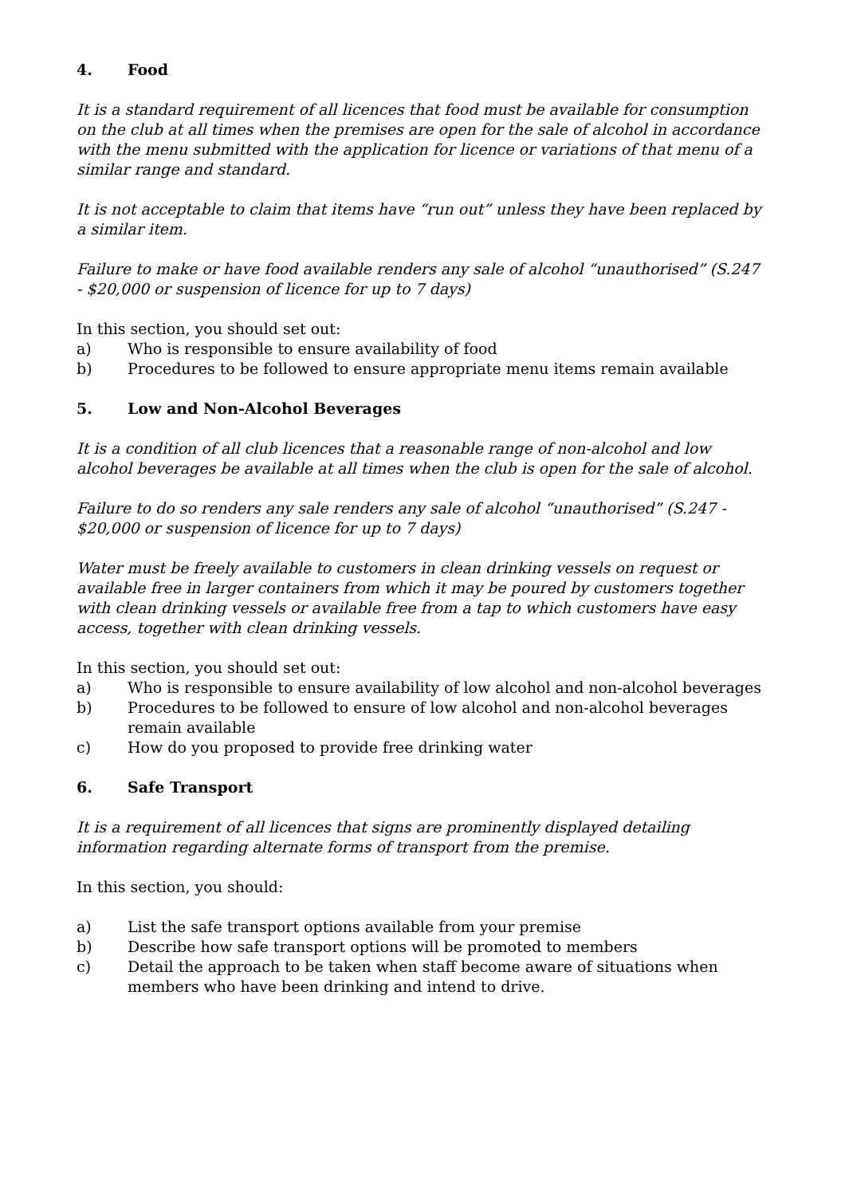4. Food
It is a standard requirement of all licences that food must be available for consumption on the club at all times when the premises are open for the sale of alcohol in accordance with the menu submitted with the application for licence or variations of that menu of a similar range and standard.
It is not acceptable to claim that items have “run out” unless they have been replaced by a similar item.
Failure to make or have food available renders any sale of alcohol “unauthorised” (S.247 - $20,000 or suspension of licence for up to 7 days)
In this section, you should set out:
a) Who is responsible to ensure availability of food
b) Procedures to be followed to ensure appropriate menu items remain available
5. Low and Non-Alcohol Beverages
It is a condition of all club licences that a reasonable range of non-alcohol and low alcohol beverages be available at all times when the club is open for the sale of alcohol.
Failure to do so renders any sale renders any sale of alcohol “unauthorised” (S.247 - $20,000 or suspension of licence for up to 7 days)
Water must be freely available to customers in clean drinking vessels on request or available free in larger containers from which it may be poured by customers together with clean drinking vessels or available free from a tap to which customers have easy access, together with clean drinking vessels.
In this section, you should set out:
a) Who is responsible to ensure availability of low alcohol and non-alcohol beverages
b) Procedures to be followed to ensure of low alcohol and non-alcohol beverages remain available
c) How do you proposed to provide free drinking water
6. Safe Transport
It is a requirement of all licences that signs are prominently displayed detailing information regarding alternate forms of transport from the premise.
In this section, you should:
a) List the safe transport options available from your premise
b) Describe how safe transport options will be promoted to members
c) Detail the approach to be taken when staff become aware of situations when members who have been drinking and intend to drive.